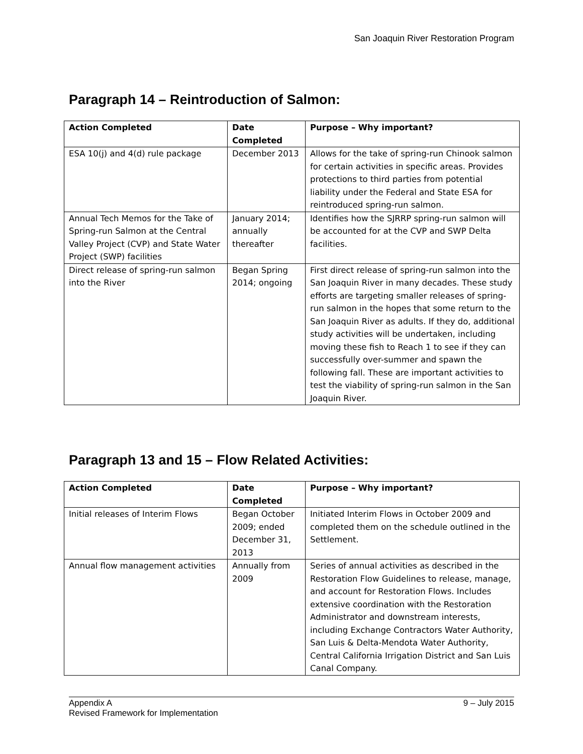San Joaquin River Restoration Program
Paragraph 14 – Reintroduction of Salmon:
| Action Completed | Date Completed | Purpose – Why important? |
| --- | --- | --- |
| ESA 10(j) and 4(d) rule package | December 2013 | Allows for the take of spring-run Chinook salmon for certain activities in specific areas. Provides protections to third parties from potential liability under the Federal and State ESA for reintroduced spring-run salmon. |
| Annual Tech Memos for the Take of Spring-run Salmon at the Central Valley Project (CVP) and State Water Project (SWP) facilities | January 2014; annually thereafter | Identifies how the SJRRP spring-run salmon will be accounted for at the CVP and SWP Delta facilities. |
| Direct release of spring-run salmon into the River | Began Spring 2014; ongoing | First direct release of spring-run salmon into the San Joaquin River in many decades. These study efforts are targeting smaller releases of spring-run salmon in the hopes that some return to the San Joaquin River as adults. If they do, additional study activities will be undertaken, including moving these fish to Reach 1 to see if they can successfully over-summer and spawn the following fall. These are important activities to test the viability of spring-run salmon in the San Joaquin River. |
Paragraph 13 and 15 – Flow Related Activities:
| Action Completed | Date Completed | Purpose – Why important? |
| --- | --- | --- |
| Initial releases of Interim Flows | Began October 2009; ended December 31, 2013 | Initiated Interim Flows in October 2009 and completed them on the schedule outlined in the Settlement. |
| Annual flow management activities | Annually from 2009 | Series of annual activities as described in the Restoration Flow Guidelines to release, manage, and account for Restoration Flows. Includes extensive coordination with the Restoration Administrator and downstream interests, including Exchange Contractors Water Authority, San Luis & Delta-Mendota Water Authority, Central California Irrigation District and San Luis Canal Company. |
9 – July 2015 Appendix A
Revised Framework for Implementation